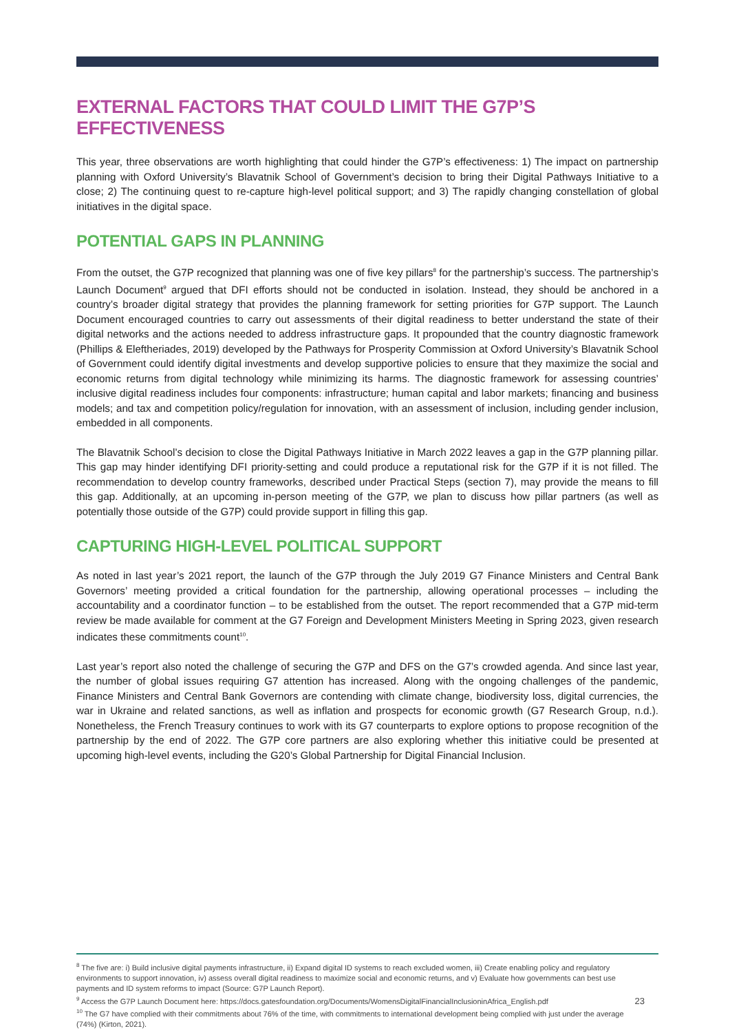EXTERNAL FACTORS THAT COULD LIMIT THE G7P’S EFFECTIVENESS
This year, three observations are worth highlighting that could hinder the G7P’s effectiveness: 1) The impact on partnership planning with Oxford University’s Blavatnik School of Government’s decision to bring their Digital Pathways Initiative to a close; 2) The continuing quest to re-capture high-level political support; and 3) The rapidly changing constellation of global initiatives in the digital space.
POTENTIAL GAPS IN PLANNING
From the outset, the G7P recognized that planning was one of five key pillars<sup>8</sup> for the partnership’s success. The partnership’s Launch Document<sup>9</sup> argued that DFI efforts should not be conducted in isolation. Instead, they should be anchored in a country’s broader digital strategy that provides the planning framework for setting priorities for G7P support. The Launch Document encouraged countries to carry out assessments of their digital readiness to better understand the state of their digital networks and the actions needed to address infrastructure gaps. It propounded that the country diagnostic framework (Phillips & Eleftheriades, 2019) developed by the Pathways for Prosperity Commission at Oxford University’s Blavatnik School of Government could identify digital investments and develop supportive policies to ensure that they maximize the social and economic returns from digital technology while minimizing its harms. The diagnostic framework for assessing countries’ inclusive digital readiness includes four components: infrastructure; human capital and labor markets; financing and business models; and tax and competition policy/regulation for innovation, with an assessment of inclusion, including gender inclusion, embedded in all components.
The Blavatnik School’s decision to close the Digital Pathways Initiative in March 2022 leaves a gap in the G7P planning pillar. This gap may hinder identifying DFI priority-setting and could produce a reputational risk for the G7P if it is not filled. The recommendation to develop country frameworks, described under Practical Steps (section 7), may provide the means to fill this gap. Additionally, at an upcoming in-person meeting of the G7P, we plan to discuss how pillar partners (as well as potentially those outside of the G7P) could provide support in filling this gap.
CAPTURING HIGH-LEVEL POLITICAL SUPPORT
As noted in last year’s 2021 report, the launch of the G7P through the July 2019 G7 Finance Ministers and Central Bank Governors’ meeting provided a critical foundation for the partnership, allowing operational processes – including the accountability and a coordinator function – to be established from the outset. The report recommended that a G7P mid-term review be made available for comment at the G7 Foreign and Development Ministers Meeting in Spring 2023, given research indicates these commitments count<sup>10</sup>.
Last year’s report also noted the challenge of securing the G7P and DFS on the G7’s crowded agenda. And since last year, the number of global issues requiring G7 attention has increased. Along with the ongoing challenges of the pandemic, Finance Ministers and Central Bank Governors are contending with climate change, biodiversity loss, digital currencies, the war in Ukraine and related sanctions, as well as inflation and prospects for economic growth (G7 Research Group, n.d.). Nonetheless, the French Treasury continues to work with its G7 counterparts to explore options to propose recognition of the partnership by the end of 2022. The G7P core partners are also exploring whether this initiative could be presented at upcoming high-level events, including the G20’s Global Partnership for Digital Financial Inclusion.
<sup>8</sup> The five are: i) Build inclusive digital payments infrastructure, ii) Expand digital ID systems to reach excluded women, iii) Create enabling policy and regulatory environments to support innovation, iv) assess overall digital readiness to maximize social and economic returns, and v) Evaluate how governments can best use payments and ID system reforms to impact (Source: G7P Launch Report).
<sup>9</sup> Access the G7P Launch Document here: https://docs.gatesfoundation.org/Documents/WomensDigitalFinancialInclusioninAfrica_English.pdf
<sup>10</sup> The G7 have complied with their commitments about 76% of the time, with commitments to international development being complied with just under the average (74%) (Kirton, 2021).
23